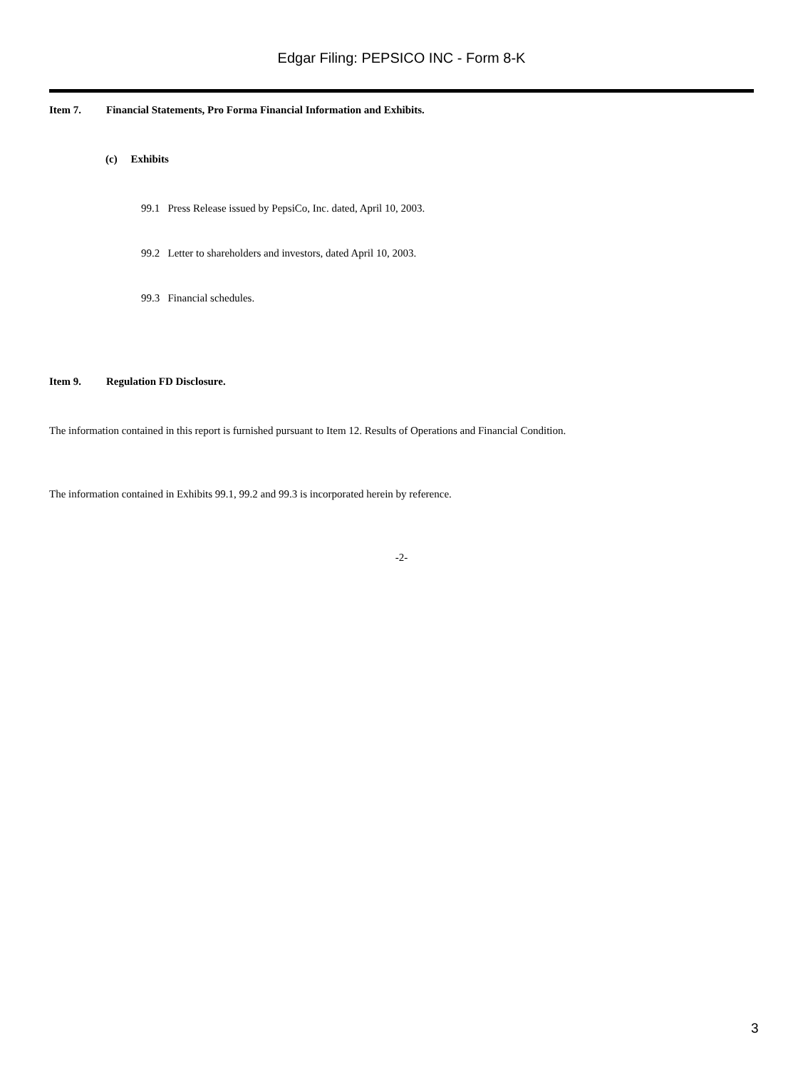Edgar Filing: PEPSICO INC - Form 8-K
Item 7. Financial Statements, Pro Forma Financial Information and Exhibits.
(c) Exhibits
99.1 Press Release issued by PepsiCo, Inc. dated, April 10, 2003.
99.2 Letter to shareholders and investors, dated April 10, 2003.
99.3 Financial schedules.
Item 9. Regulation FD Disclosure.
The information contained in this report is furnished pursuant to Item 12. Results of Operations and Financial Condition.
The information contained in Exhibits 99.1, 99.2 and 99.3 is incorporated herein by reference.
-2-
3